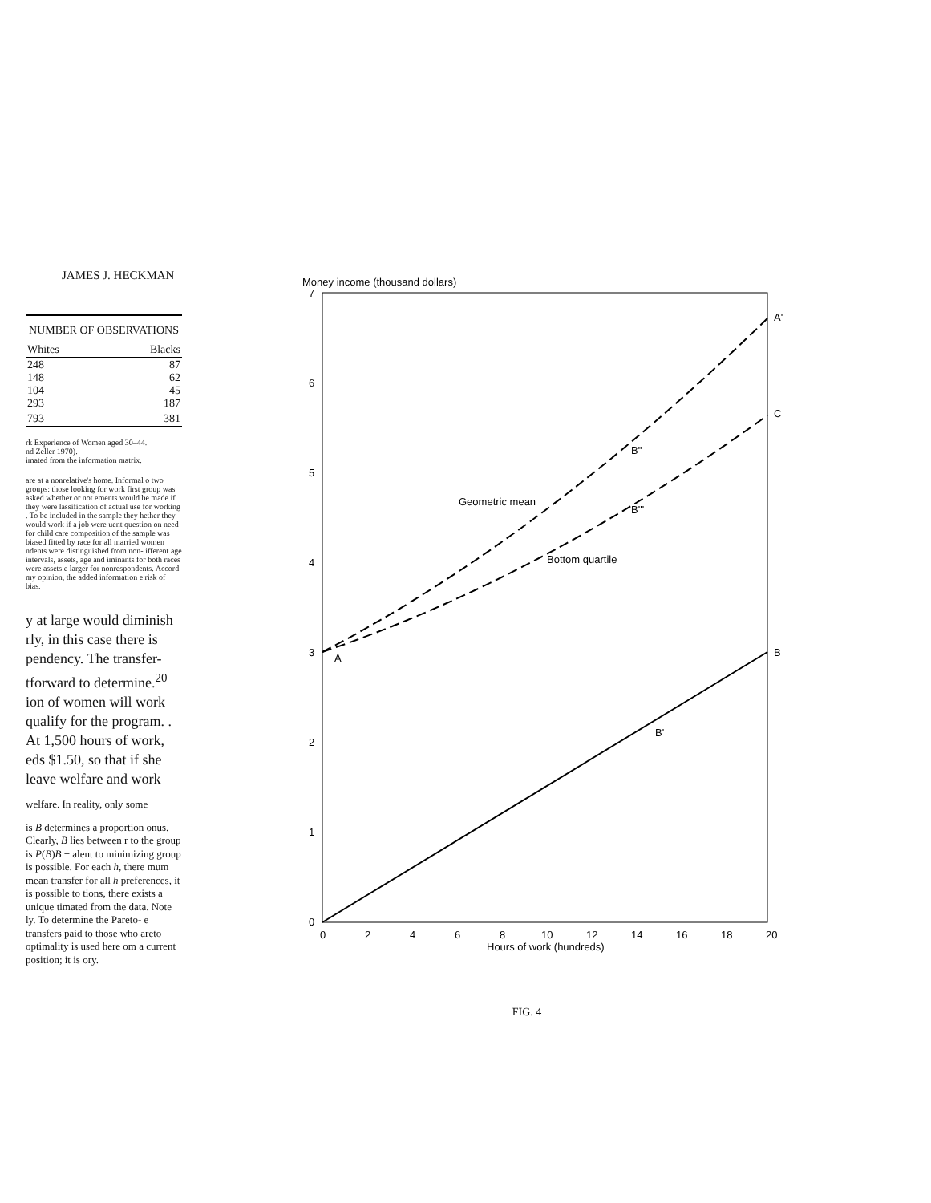JAMES J. HECKMAN
| NUMBER OF OBSERVATIONS | |
| --- | --- |
| Whites | Blacks |
| 248 148 104 293 | 87 62 45 187 |
| 793 | 381 |
rk Experience of Women aged 30–44.
nd Zeller 1970).
imated from the information matrix.
are at a nonrelative's home. Informal o two groups: those looking for work first group was asked whether or not ements would be made if they were lassification of actual use for working . To be included in the sample they hether they would work if a job were uent question on need for child care composition of the sample was biased fitted by race for all married women ndents were distinguished from non- ifferent age intervals, assets, age and iminants for both races were assets e larger for nonrespondents. Accord- my opinion, the added information e risk of bias.
y at large would diminish rly, in this case there is pendency. The transfer- tforward to determine.<sup>20</sup> ion of women will work qualify for the program. . At 1,500 hours of work, eds $1.50, so that if she leave welfare and work
welfare. In reality, only some
is B determines a proportion onus. Clearly, B lies between r to the group is P(B)B + alent to minimizing group is possible. For each h, there mum mean transfer for all h preferences, it is possible to tions, there exists a unique timated from the data. Note ly. To determine the Pareto- e transfers paid to those who areto optimality is used here om a current position; it is ory.
Money income (thousand dollars)
7
6
5
4
3
2
1
0
0
2
4
6
8
10
12
14
16
18
20
Hours of work (hundreds)
A'
C
B
A
B"
B'''
B'
Geometric mean
Bottom quartile
FIG. 4